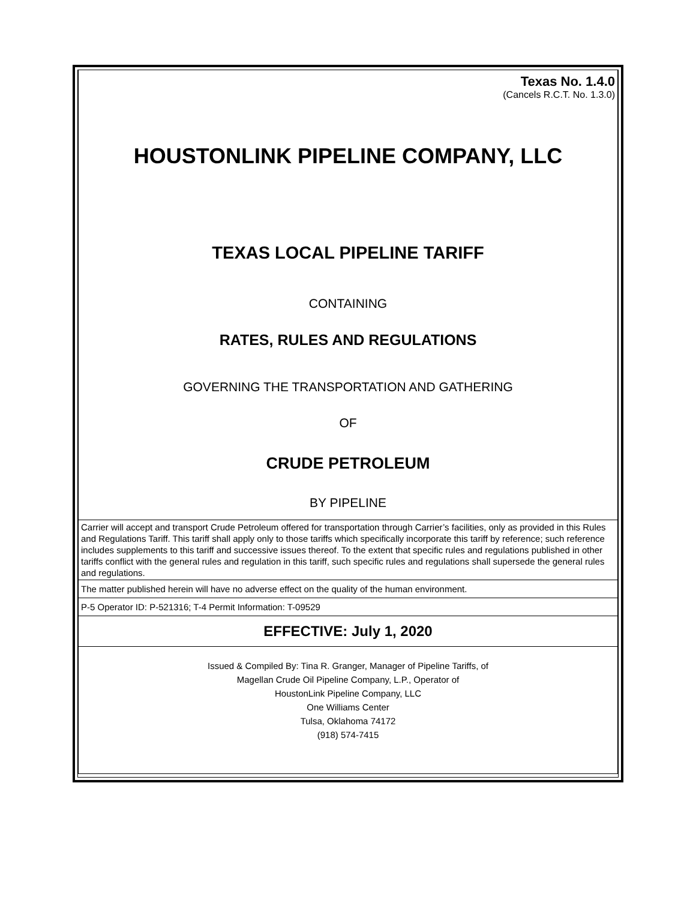Texas No. 1.4.0
(Cancels R.C.T. No. 1.3.0)
HOUSTONLINK PIPELINE COMPANY, LLC
TEXAS LOCAL PIPELINE TARIFF
CONTAINING
RATES, RULES AND REGULATIONS
GOVERNING THE TRANSPORTATION AND GATHERING
OF
CRUDE PETROLEUM
BY PIPELINE
Carrier will accept and transport Crude Petroleum offered for transportation through Carrier’s facilities, only as provided in this Rules and Regulations Tariff. This tariff shall apply only to those tariffs which specifically incorporate this tariff by reference; such reference includes supplements to this tariff and successive issues thereof. To the extent that specific rules and regulations published in other tariffs conflict with the general rules and regulation in this tariff, such specific rules and regulations shall supersede the general rules and regulations.
The matter published herein will have no adverse effect on the quality of the human environment.
P-5 Operator ID: P-521316; T-4 Permit Information: T-09529
EFFECTIVE: July 1, 2020
Issued & Compiled By: Tina R. Granger, Manager of Pipeline Tariffs, of
Magellan Crude Oil Pipeline Company, L.P., Operator of
HoustonLink Pipeline Company, LLC
One Williams Center
Tulsa, Oklahoma 74172
(918) 574-7415